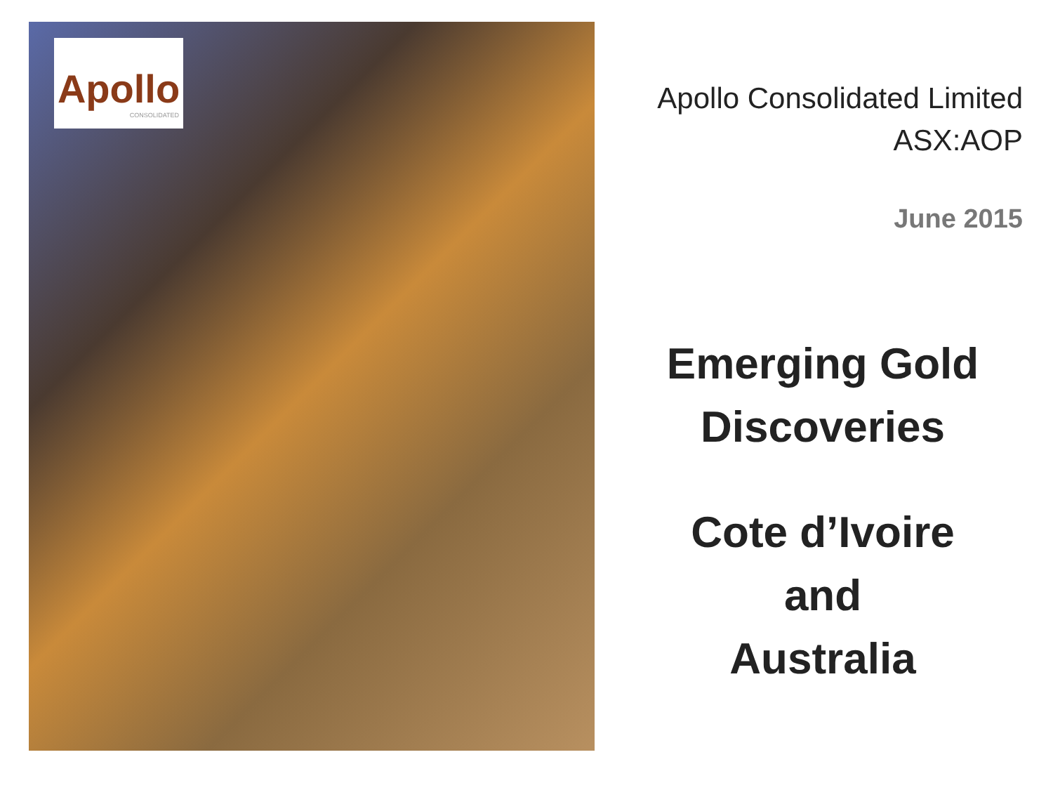Apollo
CONSOLIDATED
Apollo Consolidated Limited
ASX:AOP
June 2015
Emerging Gold
Discoveries
Cote d’Ivoire
and
Australia